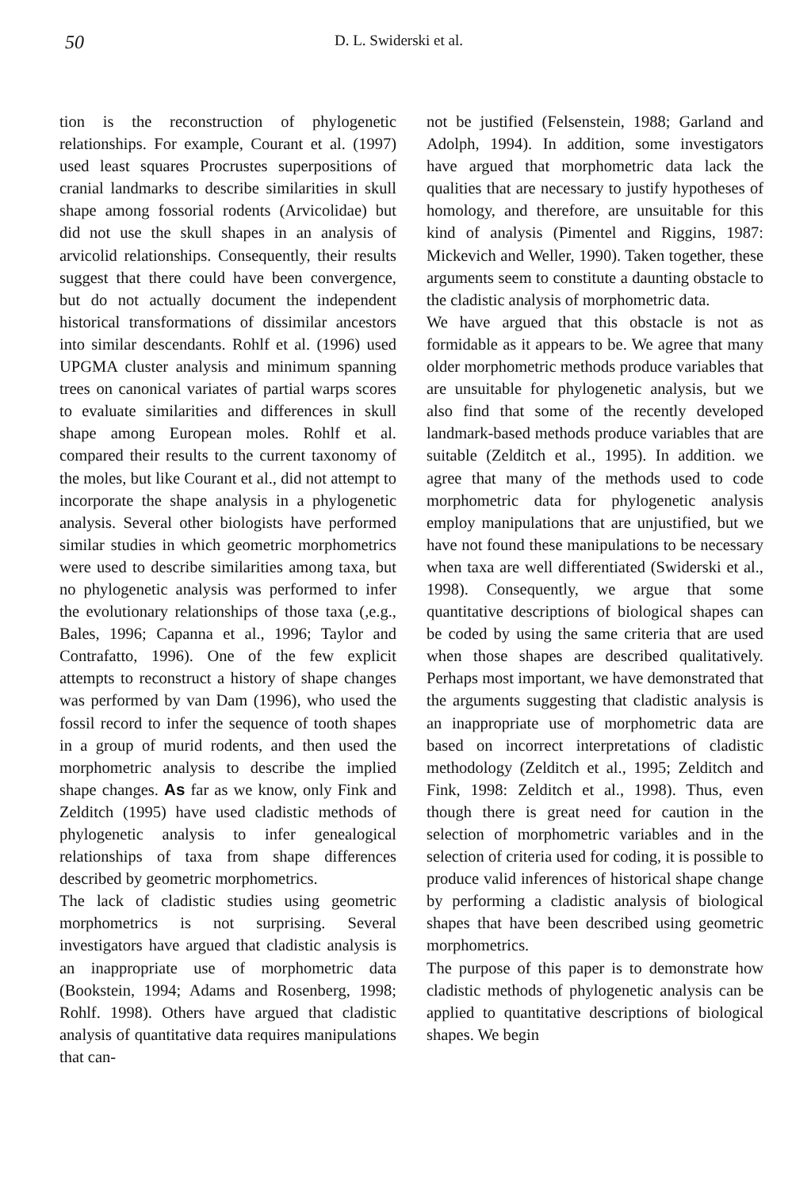50 D. L. Swiderski et al.
tion is the reconstruction of phylogenetic relationships. For example, Courant et al. (1997) used least squares Procrustes superpositions of cranial landmarks to describe similarities in skull shape among fossorial rodents (Arvicolidae) but did not use the skull shapes in an analysis of arvicolid relationships. Consequently, their results suggest that there could have been convergence, but do not actually document the independent historical transformations of dissimilar ancestors into similar descendants. Rohlf et al. (1996) used UPGMA cluster analysis and minimum spanning trees on canonical variates of partial warps scores to evaluate similarities and differences in skull shape among European moles. Rohlf et al. compared their results to the current taxonomy of the moles, but like Courant et al., did not attempt to incorporate the shape analysis in a phylogenetic analysis. Several other biologists have performed similar studies in which geometric morphometrics were used to describe similarities among taxa, but no phylogenetic analysis was performed to infer the evolutionary relationships of those taxa (,e.g., Bales, 1996; Capanna et al., 1996; Taylor and Contrafatto, 1996). One of the few explicit attempts to reconstruct a history of shape changes was performed by van Dam (1996), who used the fossil record to infer the sequence of tooth shapes in a group of murid rodents, and then used the morphometric analysis to describe the implied shape changes. As far as we know, only Fink and Zelditch (1995) have used cladistic methods of phylogenetic analysis to infer genealogical relationships of taxa from shape differences described by geometric morphometrics.
The lack of cladistic studies using geometric morphometrics is not surprising. Several investigators have argued that cladistic analysis is an inappropriate use of morphometric data (Bookstein, 1994; Adams and Rosenberg, 1998; Rohlf. 1998). Others have argued that cladistic analysis of quantitative data requires manipulations that can-
not be justified (Felsenstein, 1988; Garland and Adolph, 1994). In addition, some investigators have argued that morphometric data lack the qualities that are necessary to justify hypotheses of homology, and therefore, are unsuitable for this kind of analysis (Pimentel and Riggins, 1987: Mickevich and Weller, 1990). Taken together, these arguments seem to constitute a daunting obstacle to the cladistic analysis of morphometric data.
We have argued that this obstacle is not as formidable as it appears to be. We agree that many older morphometric methods produce variables that are unsuitable for phylogenetic analysis, but we also find that some of the recently developed landmark-based methods produce variables that are suitable (Zelditch et al., 1995). In addition. we agree that many of the methods used to code morphometric data for phylogenetic analysis employ manipulations that are unjustified, but we have not found these manipulations to be necessary when taxa are well differentiated (Swiderski et al., 1998). Consequently, we argue that some quantitative descriptions of biological shapes can be coded by using the same criteria that are used when those shapes are described qualitatively. Perhaps most important, we have demonstrated that the arguments suggesting that cladistic analysis is an inappropriate use of morphometric data are based on incorrect interpretations of cladistic methodology (Zelditch et al., 1995; Zelditch and Fink, 1998: Zelditch et al., 1998). Thus, even though there is great need for caution in the selection of morphometric variables and in the selection of criteria used for coding, it is possible to produce valid inferences of historical shape change by performing a cladistic analysis of biological shapes that have been described using geometric morphometrics.
The purpose of this paper is to demonstrate how cladistic methods of phylogenetic analysis can be applied to quantitative descriptions of biological shapes. We begin